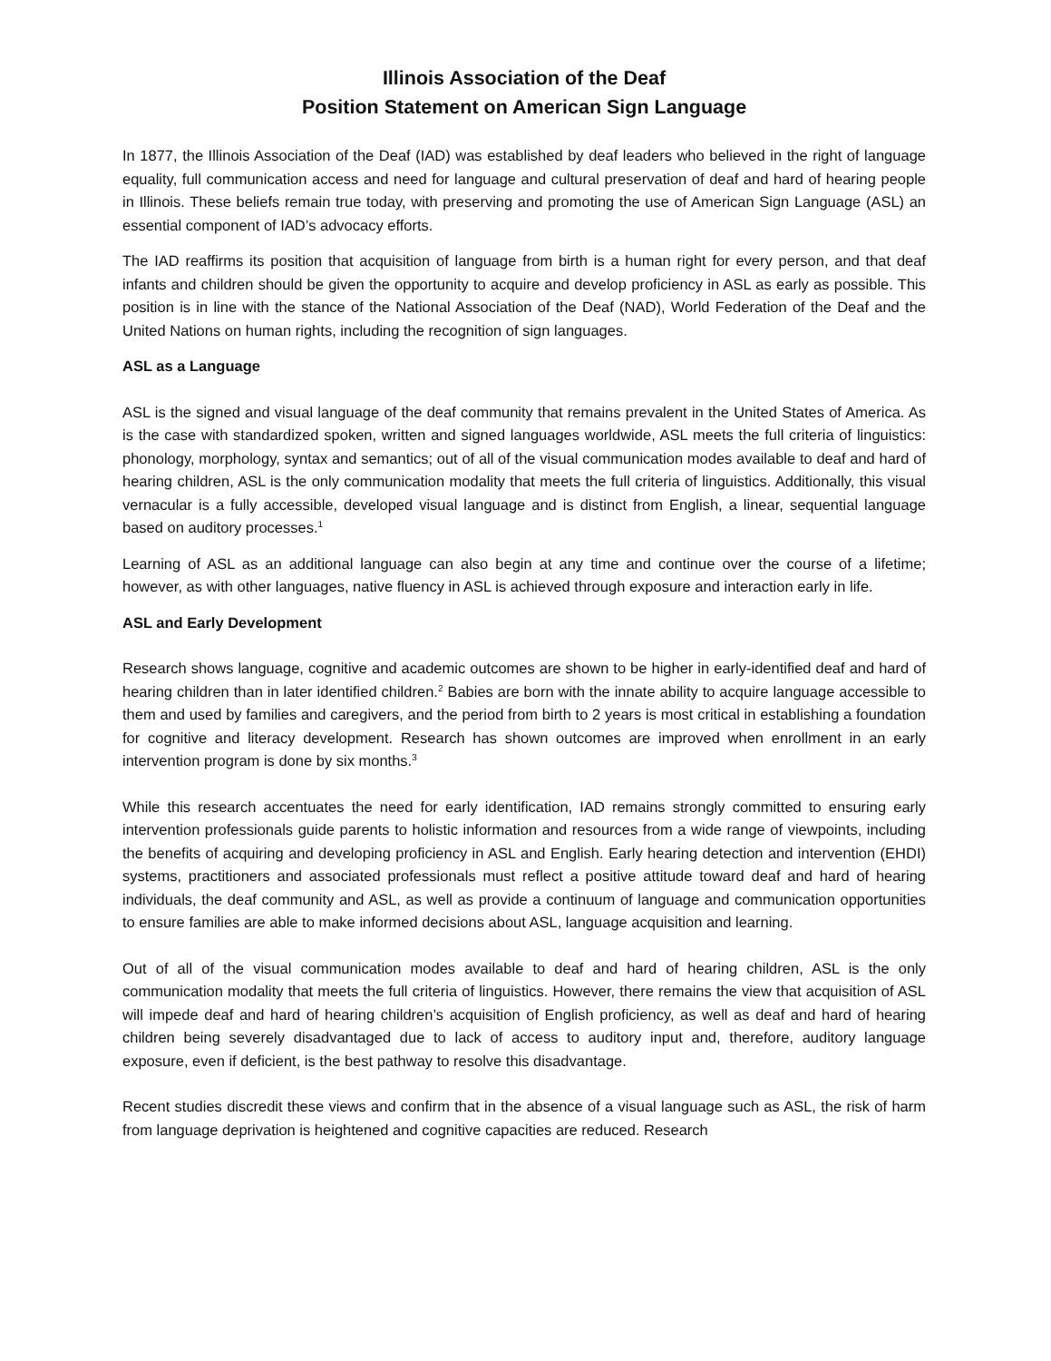Illinois Association of the Deaf
Position Statement on American Sign Language
In 1877, the Illinois Association of the Deaf (IAD) was established by deaf leaders who believed in the right of language equality, full communication access and need for language and cultural preservation of deaf and hard of hearing people in Illinois. These beliefs remain true today, with preserving and promoting the use of American Sign Language (ASL) an essential component of IAD’s advocacy efforts.
The IAD reaffirms its position that acquisition of language from birth is a human right for every person, and that deaf infants and children should be given the opportunity to acquire and develop proficiency in ASL as early as possible. This position is in line with the stance of the National Association of the Deaf (NAD), World Federation of the Deaf and the United Nations on human rights, including the recognition of sign languages.
ASL as a Language
ASL is the signed and visual language of the deaf community that remains prevalent in the United States of America. As is the case with standardized spoken, written and signed languages worldwide, ASL meets the full criteria of linguistics: phonology, morphology, syntax and semantics; out of all of the visual communication modes available to deaf and hard of hearing children, ASL is the only communication modality that meets the full criteria of linguistics. Additionally, this visual vernacular is a fully accessible, developed visual language and is distinct from English, a linear, sequential language based on auditory processes.<sup>1</sup>
Learning of ASL as an additional language can also begin at any time and continue over the course of a lifetime; however, as with other languages, native fluency in ASL is achieved through exposure and interaction early in life.
ASL and Early Development
Research shows language, cognitive and academic outcomes are shown to be higher in early-identified deaf and hard of hearing children than in later identified children.<sup>2</sup> Babies are born with the innate ability to acquire language accessible to them and used by families and caregivers, and the period from birth to 2 years is most critical in establishing a foundation for cognitive and literacy development. Research has shown outcomes are improved when enrollment in an early intervention program is done by six months.<sup>3</sup>
While this research accentuates the need for early identification, IAD remains strongly committed to ensuring early intervention professionals guide parents to holistic information and resources from a wide range of viewpoints, including the benefits of acquiring and developing proficiency in ASL and English. Early hearing detection and intervention (EHDI) systems, practitioners and associated professionals must reflect a positive attitude toward deaf and hard of hearing individuals, the deaf community and ASL, as well as provide a continuum of language and communication opportunities to ensure families are able to make informed decisions about ASL, language acquisition and learning.
Out of all of the visual communication modes available to deaf and hard of hearing children, ASL is the only communication modality that meets the full criteria of linguistics. However, there remains the view that acquisition of ASL will impede deaf and hard of hearing children’s acquisition of English proficiency, as well as deaf and hard of hearing children being severely disadvantaged due to lack of access to auditory input and, therefore, auditory language exposure, even if deficient, is the best pathway to resolve this disadvantage.
Recent studies discredit these views and confirm that in the absence of a visual language such as ASL, the risk of harm from language deprivation is heightened and cognitive capacities are reduced. Research